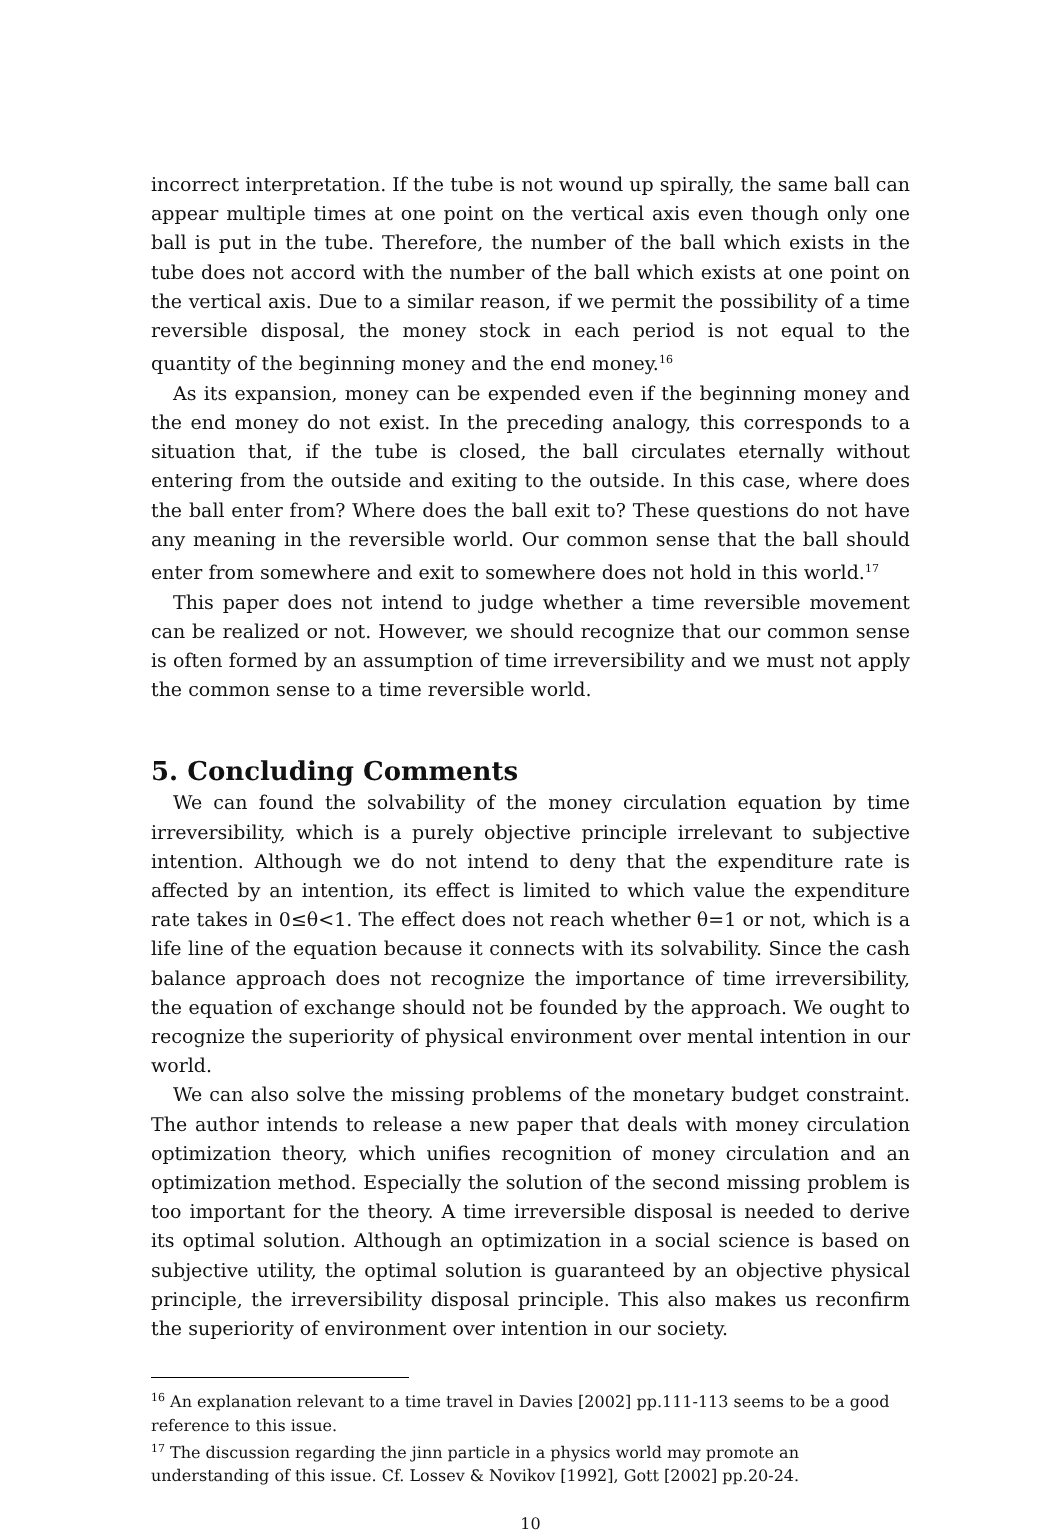incorrect interpretation. If the tube is not wound up spirally, the same ball can appear multiple times at one point on the vertical axis even though only one ball is put in the tube. Therefore, the number of the ball which exists in the tube does not accord with the number of the ball which exists at one point on the vertical axis. Due to a similar reason, if we permit the possibility of a time reversible disposal, the money stock in each period is not equal to the quantity of the beginning money and the end money.<sup>16</sup>
As its expansion, money can be expended even if the beginning money and the end money do not exist. In the preceding analogy, this corresponds to a situation that, if the tube is closed, the ball circulates eternally without entering from the outside and exiting to the outside. In this case, where does the ball enter from? Where does the ball exit to? These questions do not have any meaning in the reversible world. Our common sense that the ball should enter from somewhere and exit to somewhere does not hold in this world.<sup>17</sup>
This paper does not intend to judge whether a time reversible movement can be realized or not. However, we should recognize that our common sense is often formed by an assumption of time irreversibility and we must not apply the common sense to a time reversible world.
5. Concluding Comments
We can found the solvability of the money circulation equation by time irreversibility, which is a purely objective principle irrelevant to subjective intention. Although we do not intend to deny that the expenditure rate is affected by an intention, its effect is limited to which value the expenditure rate takes in 0≤θ<1. The effect does not reach whether θ=1 or not, which is a life line of the equation because it connects with its solvability. Since the cash balance approach does not recognize the importance of time irreversibility, the equation of exchange should not be founded by the approach. We ought to recognize the superiority of physical environment over mental intention in our world.
We can also solve the missing problems of the monetary budget constraint. The author intends to release a new paper that deals with money circulation optimization theory, which unifies recognition of money circulation and an optimization method. Especially the solution of the second missing problem is too important for the theory. A time irreversible disposal is needed to derive its optimal solution. Although an optimization in a social science is based on subjective utility, the optimal solution is guaranteed by an objective physical principle, the irreversibility disposal principle. This also makes us reconfirm the superiority of environment over intention in our society.
<sup>16</sup> An explanation relevant to a time travel in Davies [2002] pp.111-113 seems to be a good reference to this issue.
<sup>17</sup> The discussion regarding the jinn particle in a physics world may promote an understanding of this issue. Cf. Lossev & Novikov [1992], Gott [2002] pp.20-24.
10